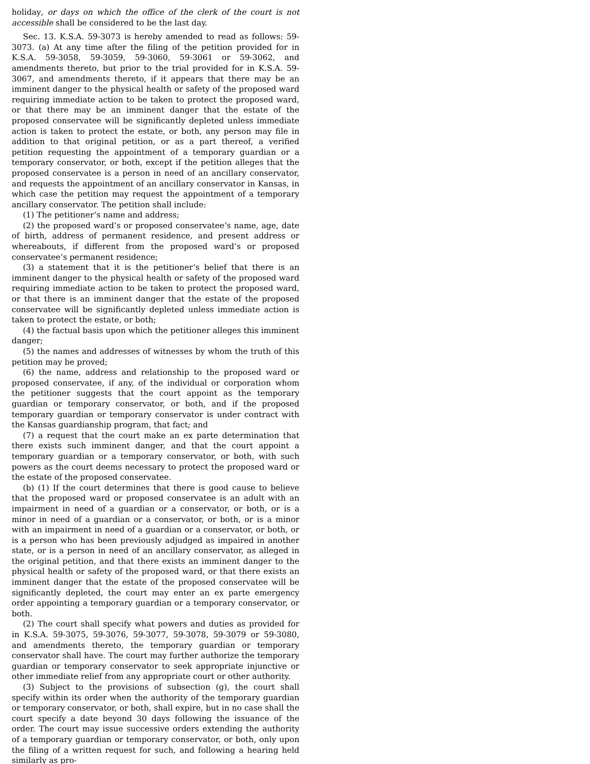holiday, or days on which the office of the clerk of the court is not accessible shall be considered to be the last day.
Sec. 13. K.S.A. 59-3073 is hereby amended to read as follows: 59-3073. (a) At any time after the filing of the petition provided for in K.S.A. 59-3058, 59-3059, 59-3060, 59-3061 or 59-3062, and amendments thereto, but prior to the trial provided for in K.S.A. 59-3067, and amendments thereto, if it appears that there may be an imminent danger to the physical health or safety of the proposed ward requiring immediate action to be taken to protect the proposed ward, or that there may be an imminent danger that the estate of the proposed conservatee will be significantly depleted unless immediate action is taken to protect the estate, or both, any person may file in addition to that original petition, or as a part thereof, a verified petition requesting the appointment of a temporary guardian or a temporary conservator, or both, except if the petition alleges that the proposed conservatee is a person in need of an ancillary conservator, and requests the appointment of an ancillary conservator in Kansas, in which case the petition may request the appointment of a temporary ancillary conservator. The petition shall include:
(1) The petitioner’s name and address;
(2) the proposed ward’s or proposed conservatee’s name, age, date of birth, address of permanent residence, and present address or whereabouts, if different from the proposed ward’s or proposed conservatee’s permanent residence;
(3) a statement that it is the petitioner’s belief that there is an imminent danger to the physical health or safety of the proposed ward requiring immediate action to be taken to protect the proposed ward, or that there is an imminent danger that the estate of the proposed conservatee will be significantly depleted unless immediate action is taken to protect the estate, or both;
(4) the factual basis upon which the petitioner alleges this imminent danger;
(5) the names and addresses of witnesses by whom the truth of this petition may be proved;
(6) the name, address and relationship to the proposed ward or proposed conservatee, if any, of the individual or corporation whom the petitioner suggests that the court appoint as the temporary guardian or temporary conservator, or both, and if the proposed temporary guardian or temporary conservator is under contract with the Kansas guardianship program, that fact; and
(7) a request that the court make an ex parte determination that there exists such imminent danger, and that the court appoint a temporary guardian or a temporary conservator, or both, with such powers as the court deems necessary to protect the proposed ward or the estate of the proposed conservatee.
(b) (1) If the court determines that there is good cause to believe that the proposed ward or proposed conservatee is an adult with an impairment in need of a guardian or a conservator, or both, or is a minor in need of a guardian or a conservator, or both, or is a minor with an impairment in need of a guardian or a conservator, or both, or is a person who has been previously adjudged as impaired in another state, or is a person in need of an ancillary conservator, as alleged in the original petition, and that there exists an imminent danger to the physical health or safety of the proposed ward, or that there exists an imminent danger that the estate of the proposed conservatee will be significantly depleted, the court may enter an ex parte emergency order appointing a temporary guardian or a temporary conservator, or both.
(2) The court shall specify what powers and duties as provided for in K.S.A. 59-3075, 59-3076, 59-3077, 59-3078, 59-3079 or 59-3080, and amendments thereto, the temporary guardian or temporary conservator shall have. The court may further authorize the temporary guardian or temporary conservator to seek appropriate injunctive or other immediate relief from any appropriate court or other authority.
(3) Subject to the provisions of subsection (g), the court shall specify within its order when the authority of the temporary guardian or temporary conservator, or both, shall expire, but in no case shall the court specify a date beyond 30 days following the issuance of the order. The court may issue successive orders extending the authority of a temporary guardian or temporary conservator, or both, only upon the filing of a written request for such, and following a hearing held similarly as pro-